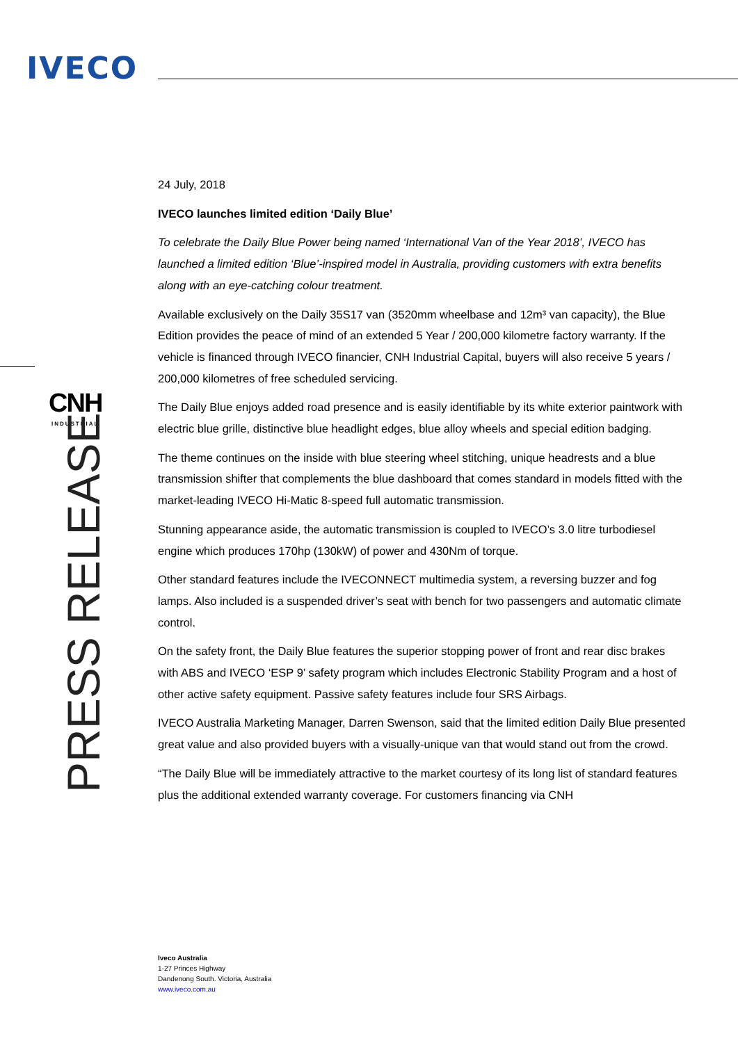IVECO
CNH
INDUSTRIAL
PRESS RELEASE
24 July, 2018
IVECO launches limited edition ‘Daily Blue’
To celebrate the Daily Blue Power being named ‘International Van of the Year 2018’, IVECO has launched a limited edition ‘Blue’-inspired model in Australia, providing customers with extra benefits along with an eye-catching colour treatment.
Available exclusively on the Daily 35S17 van (3520mm wheelbase and 12m³ van capacity), the Blue Edition provides the peace of mind of an extended 5 Year / 200,000 kilometre factory warranty. If the vehicle is financed through IVECO financier, CNH Industrial Capital, buyers will also receive 5 years / 200,000 kilometres of free scheduled servicing.
The Daily Blue enjoys added road presence and is easily identifiable by its white exterior paintwork with electric blue grille, distinctive blue headlight edges, blue alloy wheels and special edition badging.
The theme continues on the inside with blue steering wheel stitching, unique headrests and a blue transmission shifter that complements the blue dashboard that comes standard in models fitted with the market-leading IVECO Hi-Matic 8-speed full automatic transmission.
Stunning appearance aside, the automatic transmission is coupled to IVECO’s 3.0 litre turbodiesel engine which produces 170hp (130kW) of power and 430Nm of torque.
Other standard features include the IVECONNECT multimedia system, a reversing buzzer and fog lamps. Also included is a suspended driver’s seat with bench for two passengers and automatic climate control.
On the safety front, the Daily Blue features the superior stopping power of front and rear disc brakes with ABS and IVECO ‘ESP 9’ safety program which includes Electronic Stability Program and a host of other active safety equipment. Passive safety features include four SRS Airbags.
IVECO Australia Marketing Manager, Darren Swenson, said that the limited edition Daily Blue presented great value and also provided buyers with a visually-unique van that would stand out from the crowd.
“The Daily Blue will be immediately attractive to the market courtesy of its long list of standard features plus the additional extended warranty coverage. For customers financing via CNH
Iveco Australia
1-27 Princes Highway
Dandenong South. Victoria, Australia
www.iveco.com.au